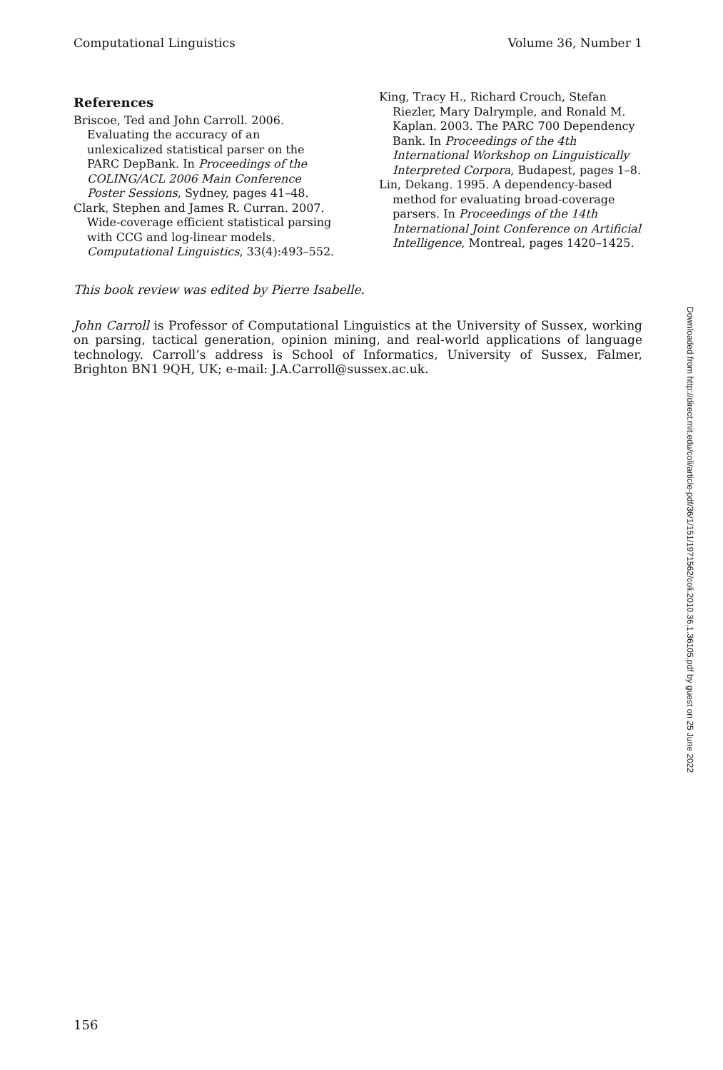Computational Linguistics Volume 36, Number 1
References
Briscoe, Ted and John Carroll. 2006. Evaluating the accuracy of an unlexicalized statistical parser on the PARC DepBank. In Proceedings of the COLING/ACL 2006 Main Conference Poster Sessions, Sydney, pages 41–48.
Clark, Stephen and James R. Curran. 2007. Wide-coverage efficient statistical parsing with CCG and log-linear models. Computational Linguistics, 33(4):493–552.
King, Tracy H., Richard Crouch, Stefan Riezler, Mary Dalrymple, and Ronald M. Kaplan. 2003. The PARC 700 Dependency Bank. In Proceedings of the 4th International Workshop on Linguistically Interpreted Corpora, Budapest, pages 1–8.
Lin, Dekang. 1995. A dependency-based method for evaluating broad-coverage parsers. In Proceedings of the 14th International Joint Conference on Artificial Intelligence, Montreal, pages 1420–1425.
This book review was edited by Pierre Isabelle.
John Carroll is Professor of Computational Linguistics at the University of Sussex, working on parsing, tactical generation, opinion mining, and real-world applications of language technology. Carroll’s address is School of Informatics, University of Sussex, Falmer, Brighton BN1 9QH, UK; e-mail: J.A.Carroll@sussex.ac.uk.
Downloaded from http://direct.mit.edu/coli/article-pdf/36/1/151/1971562/coli.2010.36.1.36105.pdf by guest on 25 June 2022
156